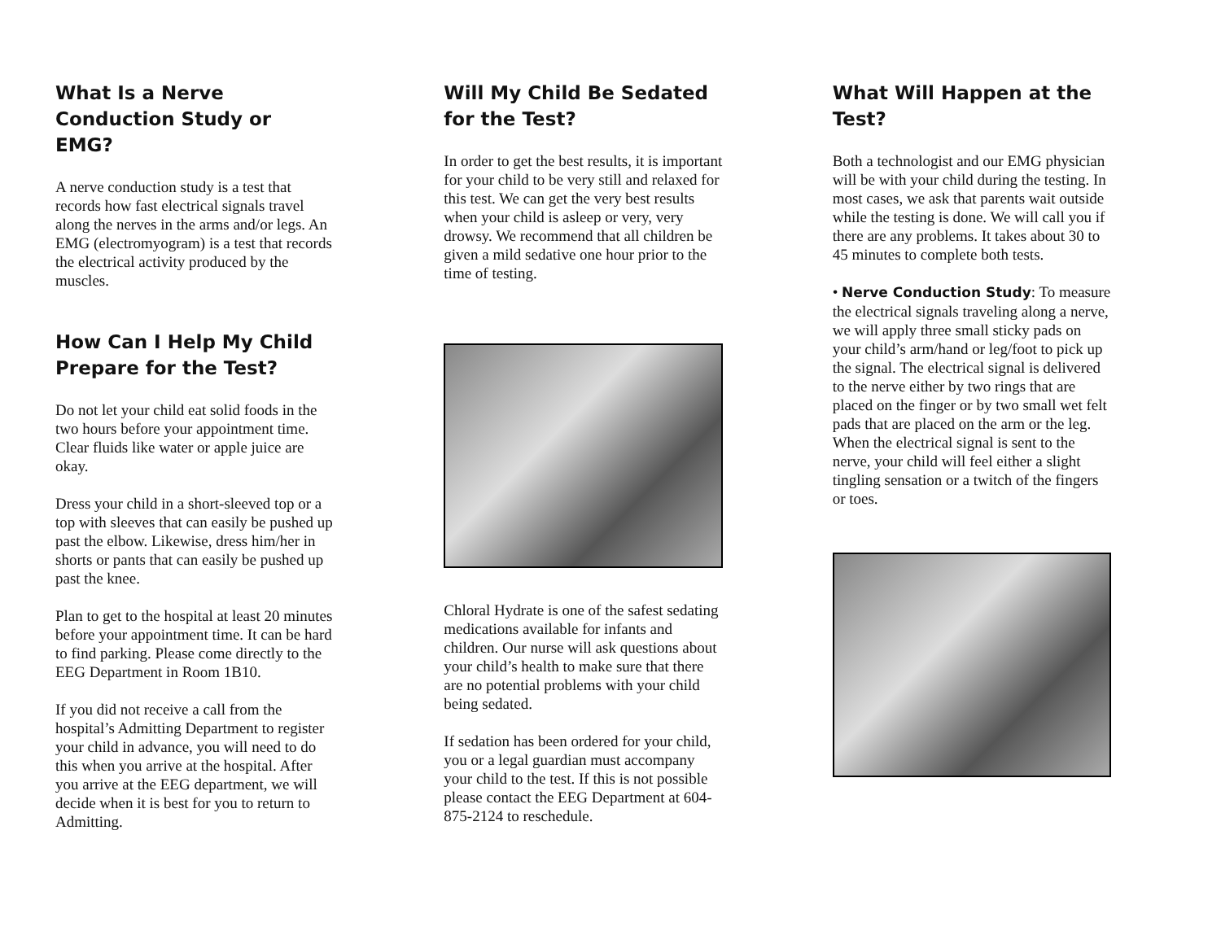What Is a Nerve Conduction Study or EMG?
A nerve conduction study is a test that records how fast electrical signals travel along the nerves in the arms and/or legs. An EMG (electromyogram) is a test that records the electrical activity produced by the muscles.
How Can I Help My Child Prepare for the Test?
Do not let your child eat solid foods in the two hours before your appointment time. Clear fluids like water or apple juice are okay.
Dress your child in a short-sleeved top or a top with sleeves that can easily be pushed up past the elbow. Likewise, dress him/her in shorts or pants that can easily be pushed up past the knee.
Plan to get to the hospital at least 20 minutes before your appointment time. It can be hard to find parking. Please come directly to the EEG Department in Room 1B10.
If you did not receive a call from the hospital’s Admitting Department to register your child in advance, you will need to do this when you arrive at the hospital. After you arrive at the EEG department, we will decide when it is best for you to return to Admitting.
Will My Child Be Sedated for the Test?
In order to get the best results, it is important for your child to be very still and relaxed for this test. We can get the very best results when your child is asleep or very, very drowsy. We recommend that all children be given a mild sedative one hour prior to the time of testing.
Chloral Hydrate is one of the safest sedating medications available for infants and children. Our nurse will ask questions about your child’s health to make sure that there are no potential problems with your child being sedated.
If sedation has been ordered for your child, you or a legal guardian must accompany your child to the test. If this is not possible please contact the EEG Department at 604-875-2124 to reschedule.
What Will Happen at the Test?
Both a technologist and our EMG physician will be with your child during the testing. In most cases, we ask that parents wait outside while the testing is done. We will call you if there are any problems. It takes about 30 to 45 minutes to complete both tests.
• Nerve Conduction Study: To measure the electrical signals traveling along a nerve, we will apply three small sticky pads on your child’s arm/hand or leg/foot to pick up the signal. The electrical signal is delivered to the nerve either by two rings that are placed on the finger or by two small wet felt pads that are placed on the arm or the leg. When the electrical signal is sent to the nerve, your child will feel either a slight tingling sensation or a twitch of the fingers or toes.